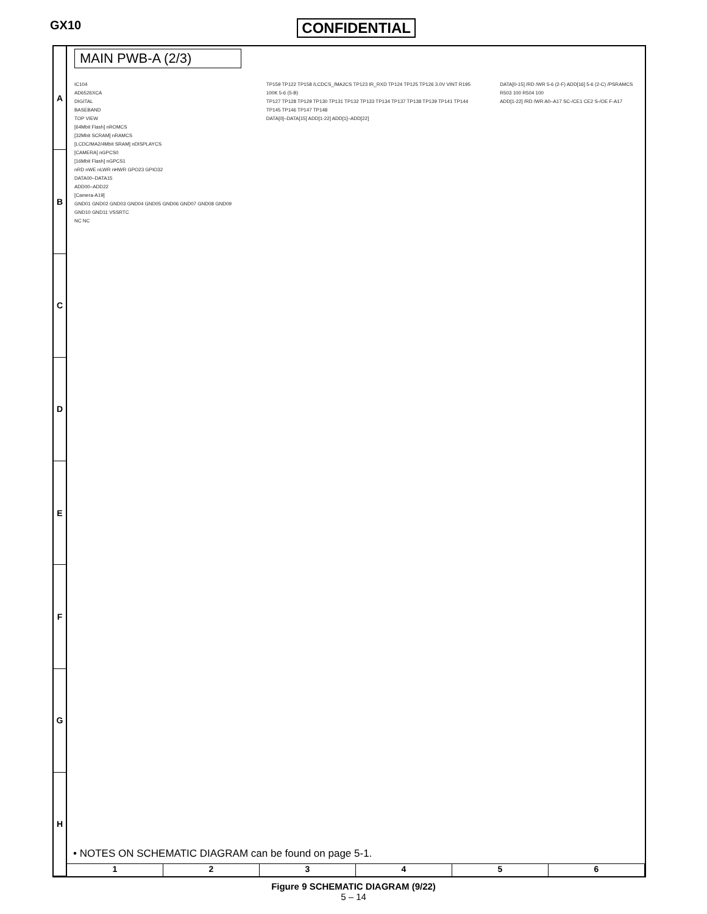GX10 CONFIDENTIAL
A
B
C
D
E
F
G
H
MAIN PWB-A (2/3)
IC104
AD6526XCA
DIGITAL
BASEBAND
TOP VIEW
[64Mbit Flash] nROMCS
[32Mbit SCRAM] nRAMCS
[LCDC/MA2/4Mbit SRAM] nDISPLAYCS
[CAMERA] nGPCS0
[16Mbit Flash] nGPCS1
nRD nWE nLWR nHWR GPO23 GPIO32
DATA00–DATA15
ADD00–ADD22
[Camera-A19]
GND01 GND02 GND03 GND04 GND05 GND06 GND07 GND08 GND09 GND10 GND11 VSSRTC
NC NC
TP159 TP122 TP158 /LCDCS_/MA2CS TP123 IR_RXD TP124 TP125 TP126 3.0V VINT R195 100K 5-6 (5-B)
TP127 TP128 TP129 TP130 TP131 TP132 TP133 TP134 TP137 TP138 TP139 TP141 TP144 TP145 TP146 TP147 TP148
DATA[0]–DATA[15] ADD[1-22] ADD[1]–ADD[22]
DATA[0-15] /RD /WR 5-6 (2-F) ADD[16] 5-6 (2-C) /PSRAMCS R503 100 R504 100
ADD[1-22] /RD /WR A0–A17 SC-/CE1 CE2 S-/OE F-A17
• NOTES ON SCHEMATIC DIAGRAM can be found on page 5-1.
1 2 3 4 5 6
Figure 9 SCHEMATIC DIAGRAM (9/22)
5 – 14